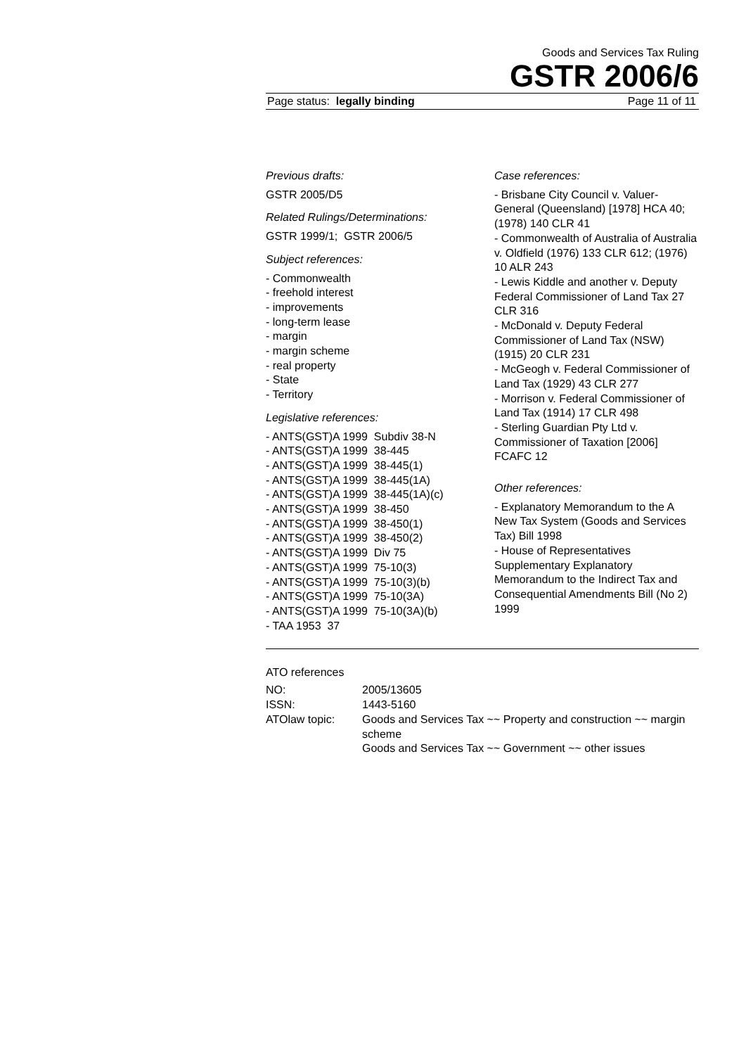Goods and Services Tax Ruling
GSTR 2006/6
Page status: legally binding Page 11 of 11
Previous drafts:
GSTR 2005/D5
Related Rulings/Determinations:
GSTR 1999/1; GSTR 2006/5
Subject references:
- Commonwealth
- freehold interest
- improvements
- long-term lease
- margin
- margin scheme
- real property
- State
- Territory
Legislative references:
- ANTS(GST)A 1999 Subdiv 38-N
- ANTS(GST)A 1999 38-445
- ANTS(GST)A 1999 38-445(1)
- ANTS(GST)A 1999 38-445(1A)
- ANTS(GST)A 1999 38-445(1A)(c)
- ANTS(GST)A 1999 38-450
- ANTS(GST)A 1999 38-450(1)
- ANTS(GST)A 1999 38-450(2)
- ANTS(GST)A 1999 Div 75
- ANTS(GST)A 1999 75-10(3)
- ANTS(GST)A 1999 75-10(3)(b)
- ANTS(GST)A 1999 75-10(3A)
- ANTS(GST)A 1999 75-10(3A)(b)
- TAA 1953 37
Case references:
- Brisbane City Council v. Valuer-General (Queensland) [1978] HCA 40; (1978) 140 CLR 41
- Commonwealth of Australia of Australia v. Oldfield (1976) 133 CLR 612; (1976) 10 ALR 243
- Lewis Kiddle and another v. Deputy Federal Commissioner of Land Tax 27 CLR 316
- McDonald v. Deputy Federal Commissioner of Land Tax (NSW) (1915) 20 CLR 231
- McGeogh v. Federal Commissioner of Land Tax (1929) 43 CLR 277
- Morrison v. Federal Commissioner of Land Tax (1914) 17 CLR 498
- Sterling Guardian Pty Ltd v. Commissioner of Taxation [2006] FCAFC 12
Other references:
- Explanatory Memorandum to the A New Tax System (Goods and Services Tax) Bill 1998
- House of Representatives Supplementary Explanatory Memorandum to the Indirect Tax and Consequential Amendments Bill (No 2) 1999
ATO references
| NO: | 2005/13605 |
| ISSN: | 1443-5160 |
| ATOlaw topic: | Goods and Services Tax ~~ Property and construction ~~ margin scheme Goods and Services Tax ~~ Government ~~ other issues |